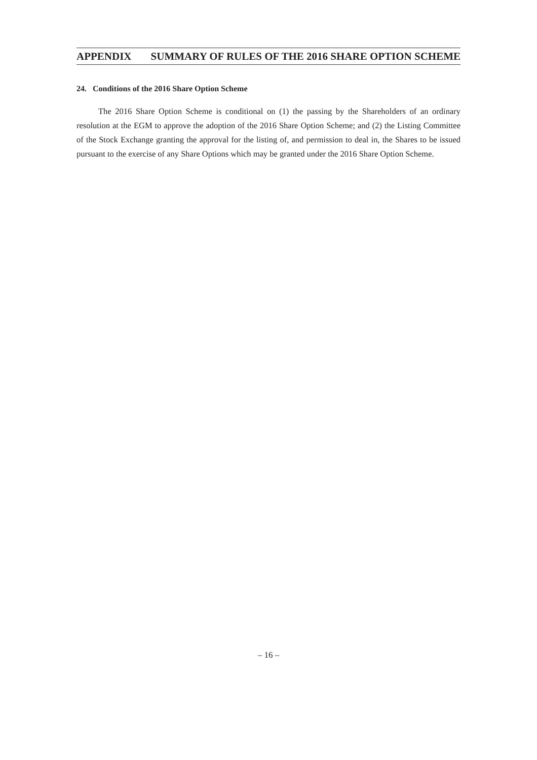APPENDIX SUMMARY OF RULES OF THE 2016 SHARE OPTION SCHEME
24. Conditions of the 2016 Share Option Scheme
The 2016 Share Option Scheme is conditional on (1) the passing by the Shareholders of an ordinary resolution at the EGM to approve the adoption of the 2016 Share Option Scheme; and (2) the Listing Committee of the Stock Exchange granting the approval for the listing of, and permission to deal in, the Shares to be issued pursuant to the exercise of any Share Options which may be granted under the 2016 Share Option Scheme.
– 16 –